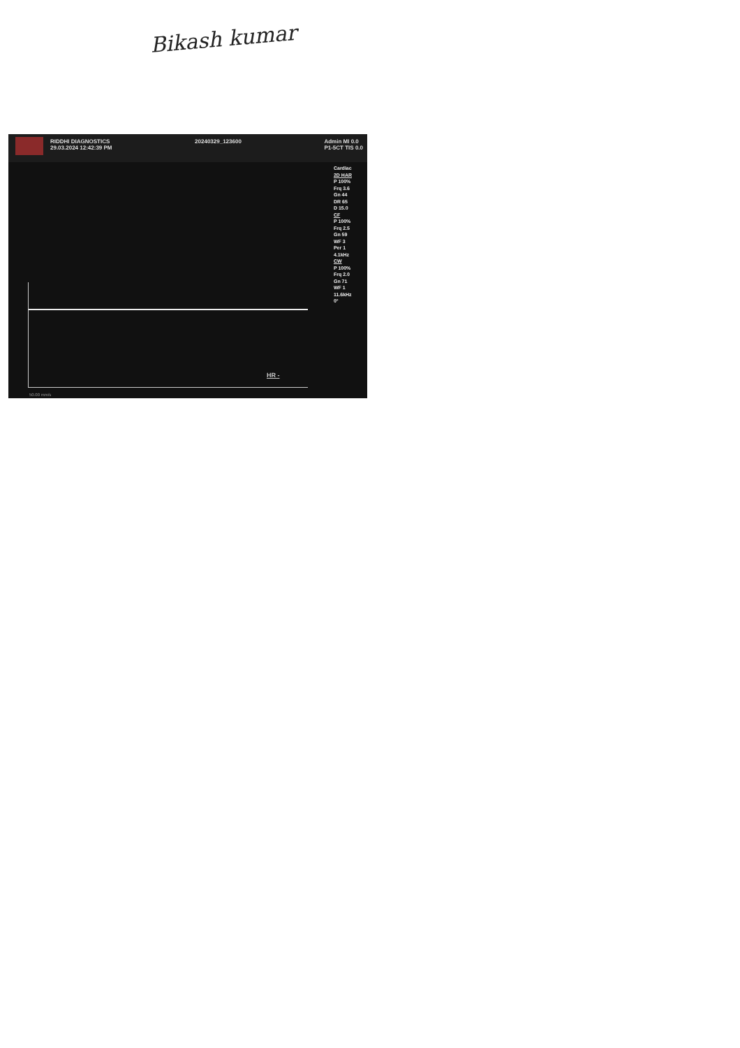Bikash kumar
RIDDHI DIAGNOSTICS
29.03.2024 12:42:39 PM
20240329_123600 Admin MI 0.0
P1-5CT TIS 0.0
Cardiac
2D HAR
P 100%
Frq 3.6
Gn 44
DR 65
D 15.0
CF
P 100%
Frq 2.5
Gn 59
WF 3
Per 1
4.1kHz
CW
P 100%
Frq 2.0
Gn 71
WF 1
11.6kHz
0°
HR -
50.00 mm/s